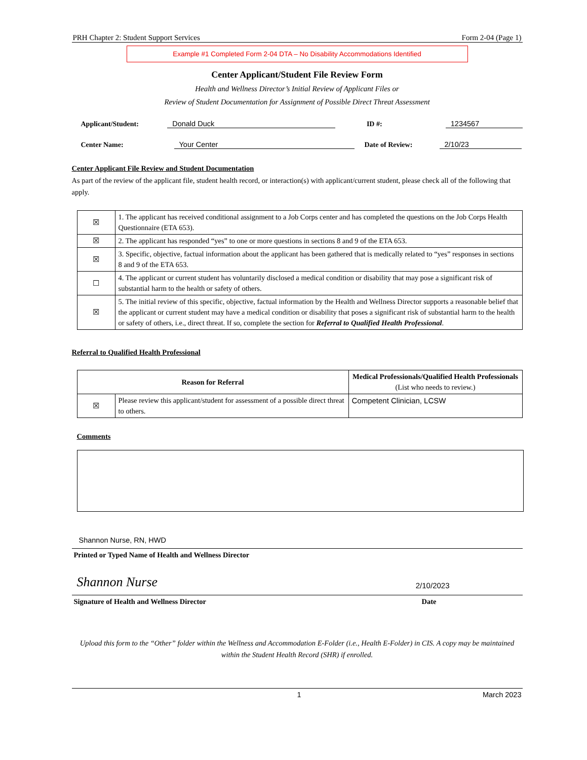PRH Chapter 2: Student Support Services Form 2-04 (Page 1)
Example #1 Completed Form 2-04 DTA – No Disability Accommodations Identified
Center Applicant/Student File Review Form
Health and Wellness Director’s Initial Review of Applicant Files or
Review of Student Documentation for Assignment of Possible Direct Threat Assessment
Applicant/Student: Donald Duck ID #: 1234567
Center Name: Your Center Date of Review: 2/10/23
Center Applicant File Review and Student Documentation
As part of the review of the applicant file, student health record, or interaction(s) with applicant/current student, please check all of the following that apply.
| ☒ | 1. The applicant has received conditional assignment to a Job Corps center and has completed the questions on the Job Corps Health Questionnaire (ETA 653). |
| ☒ | 2. The applicant has responded “yes” to one or more questions in sections 8 and 9 of the ETA 653. |
| ☒ | 3. Specific, objective, factual information about the applicant has been gathered that is medically related to “yes” responses in sections 8 and 9 of the ETA 653. |
| ☐ | 4. The applicant or current student has voluntarily disclosed a medical condition or disability that may pose a significant risk of substantial harm to the health or safety of others. |
| ☒ | 5. The initial review of this specific, objective, factual information by the Health and Wellness Director supports a reasonable belief that the applicant or current student may have a medical condition or disability that poses a significant risk of substantial harm to the health or safety of others, i.e., direct threat. If so, complete the section for Referral to Qualified Health Professional . |
Referral to Qualified Health Professional
| Reason for Referral | | Medical Professionals/Qualified Health Professionals (List who needs to review.) |
| --- | --- | --- |
| ☒ | Please review this applicant/student for assessment of a possible direct threat to others. | Competent Clinician, LCSW |
Comments
Shannon Nurse, RN, HWD
Printed or Typed Name of Health and Wellness Director
Shannon Nurse 2/10/2023
Signature of Health and Wellness Director Date
Upload this form to the “Other” folder within the Wellness and Accommodation E-Folder (i.e., Health E-Folder) in CIS. A copy may be maintained within the Student Health Record (SHR) if enrolled.
1 March 2023